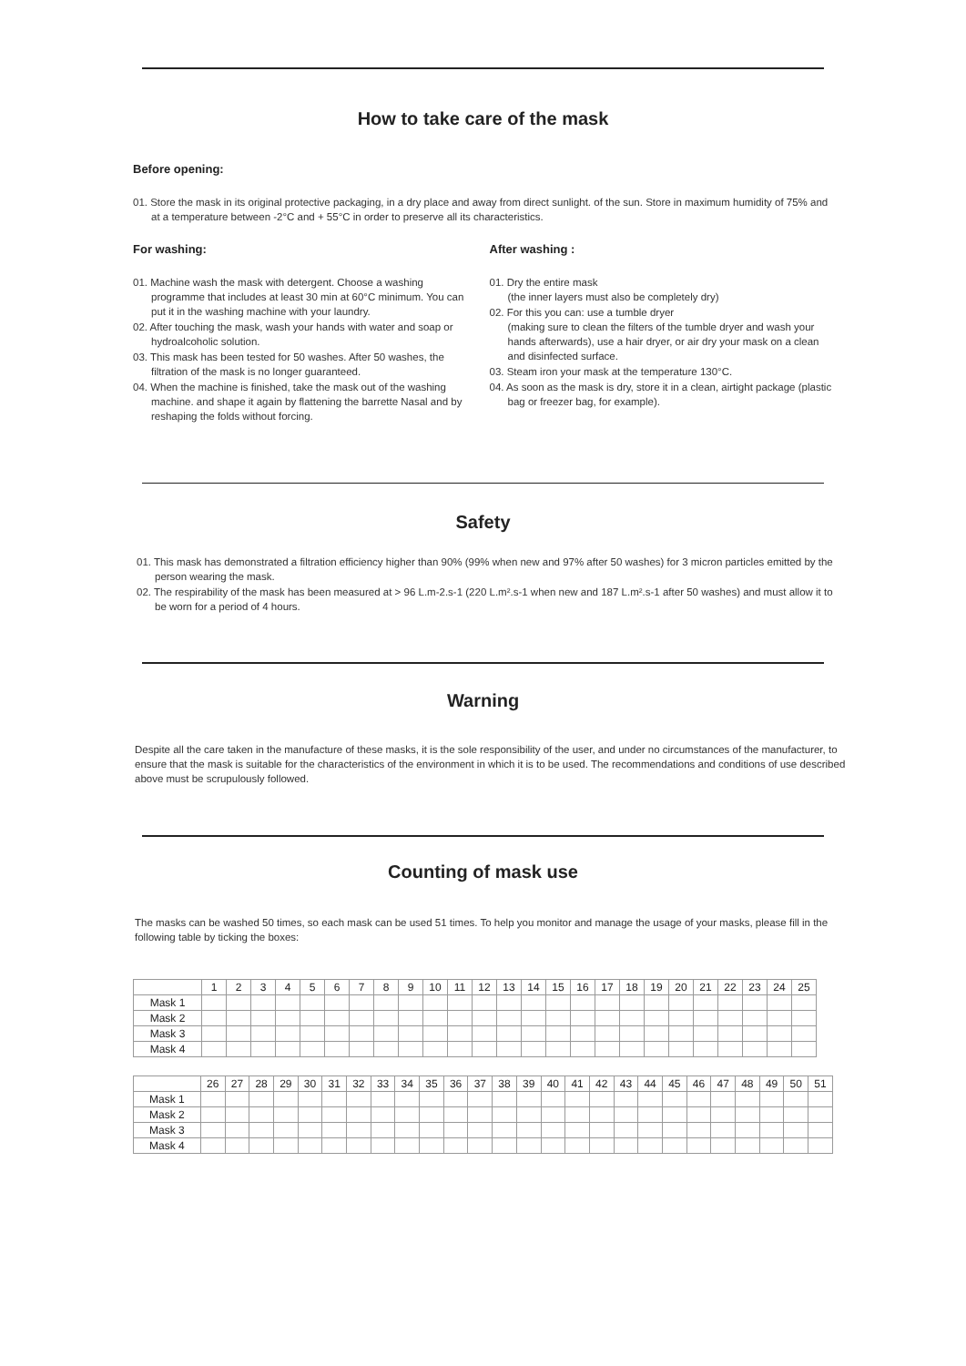How to take care of the mask
Before opening:
01. Store the mask in its original protective packaging, in a dry place and away from direct sunlight. of the sun. Store in maximum humidity of 75% and at a temperature between -2°C and + 55°C in order to preserve all its characteristics.
For washing:
01. Machine wash the mask with detergent. Choose a washing programme that includes at least 30 min at 60°C minimum. You can put it in the washing machine with your laundry.
02. After touching the mask, wash your hands with water and soap or hydroalcoholic solution.
03. This mask has been tested for 50 washes. After 50 washes, the filtration of the mask is no longer guaranteed.
04. When the machine is finished, take the mask out of the washing machine. and shape it again by flattening the barrette Nasal and by reshaping the folds without forcing.
After washing :
01. Dry the entire mask
(the inner layers must also be completely dry)
02. For this you can: use a tumble dryer
(making sure to clean the filters of the tumble dryer and wash your hands afterwards), use a hair dryer, or air dry your mask on a clean and disinfected surface.
03. Steam iron your mask at the temperature 130°C.
04. As soon as the mask is dry, store it in a clean, airtight package (plastic bag or freezer bag, for example).
Safety
01. This mask has demonstrated a filtration efficiency higher than 90% (99% when new and 97% after 50 washes) for 3 micron particles emitted by the person wearing the mask.
02. The respirability of the mask has been measured at > 96 L.m-2.s-1 (220 L.m².s-1 when new and 187 L.m².s-1 after 50 washes) and must allow it to be worn for a period of 4 hours.
Warning
Despite all the care taken in the manufacture of these masks, it is the sole responsibility of the user, and under no circumstances of the manufacturer, to ensure that the mask is suitable for the characteristics of the environment in which it is to be used. The recommendations and conditions of use described above must be scrupulously followed.
Counting of mask use
The masks can be washed 50 times, so each mask can be used 51 times. To help you monitor and manage the usage of your masks, please fill in the following table by ticking the boxes:
| | 1 | 2 | 3 | 4 | 5 | 6 | 7 | 8 | 9 | 10 | 11 | 12 | 13 | 14 | 15 | 16 | 17 | 18 | 19 | 20 | 21 | 22 | 23 | 24 | 25 |
| Mask 1 | | | | | | | | | | | | | | | | | | | | | | | | | |
| Mask 2 | | | | | | | | | | | | | | | | | | | | | | | | | |
| Mask 3 | | | | | | | | | | | | | | | | | | | | | | | | | |
| Mask 4 | | | | | | | | | | | | | | | | | | | | | | | | | |
| | 26 | 27 | 28 | 29 | 30 | 31 | 32 | 33 | 34 | 35 | 36 | 37 | 38 | 39 | 40 | 41 | 42 | 43 | 44 | 45 | 46 | 47 | 48 | 49 | 50 | 51 |
| Mask 1 | | | | | | | | | | | | | | | | | | | | | | | | | | |
| Mask 2 | | | | | | | | | | | | | | | | | | | | | | | | | | |
| Mask 3 | | | | | | | | | | | | | | | | | | | | | | | | | | |
| Mask 4 | | | | | | | | | | | | | | | | | | | | | | | | | | |